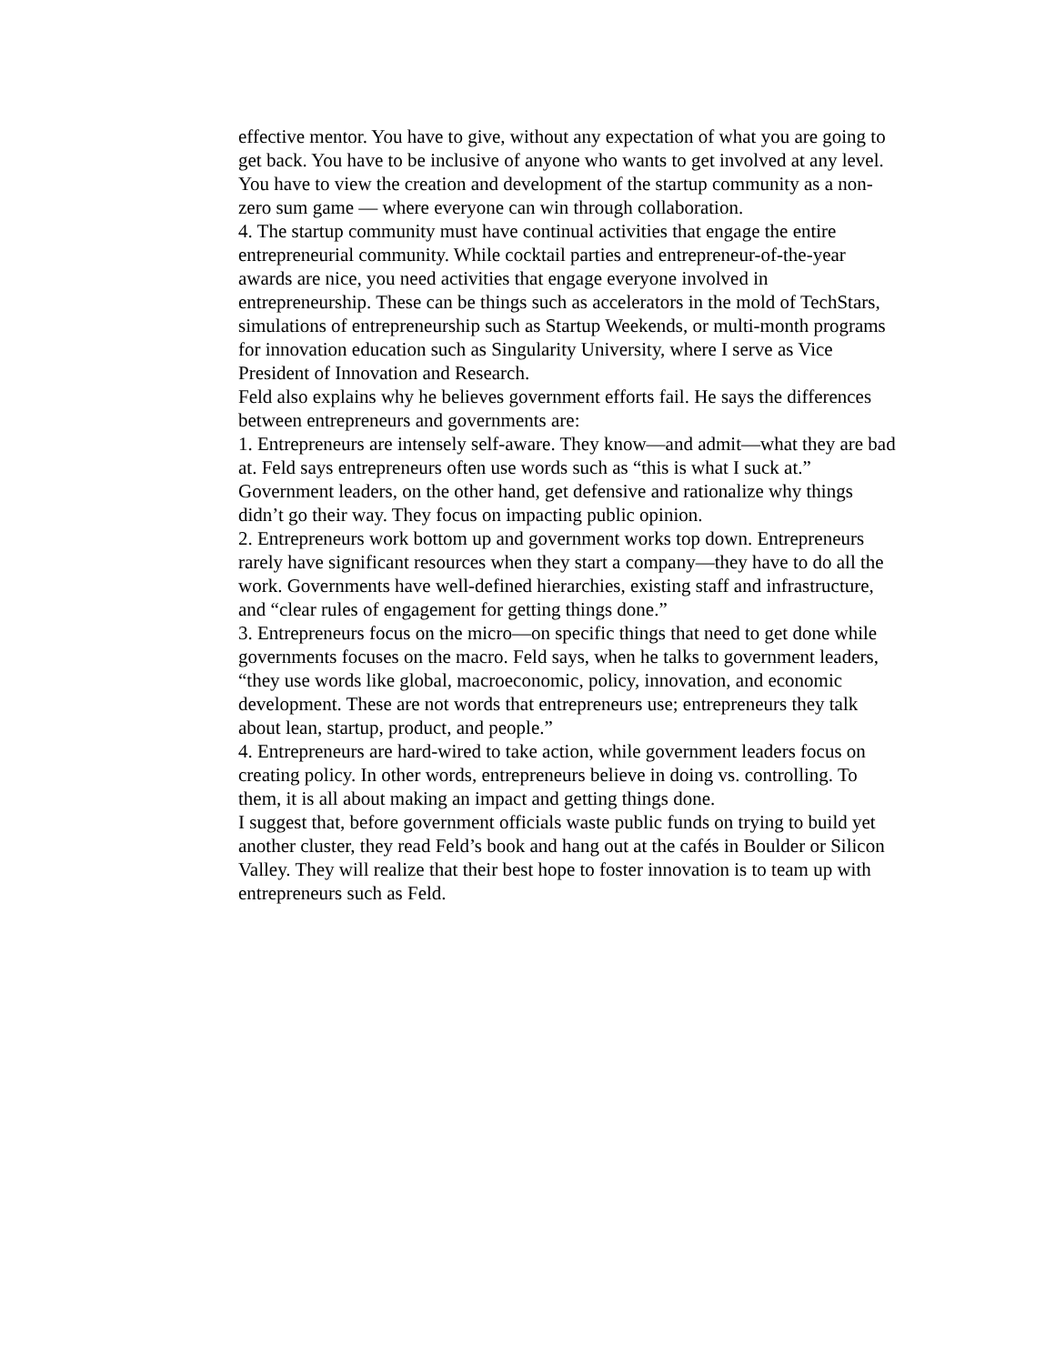effective mentor. You have to give, without any expectation of what you are going to get back. You have to be inclusive of anyone who wants to get involved at any level. You have to view the creation and development of the startup community as a non-zero sum game — where everyone can win through collaboration.
4. The startup community must have continual activities that engage the entire entrepreneurial community. While cocktail parties and entrepreneur-of-the-year awards are nice, you need activities that engage everyone involved in entrepreneurship. These can be things such as accelerators in the mold of TechStars, simulations of entrepreneurship such as Startup Weekends, or multi-month programs for innovation education such as Singularity University, where I serve as Vice President of Innovation and Research.
Feld also explains why he believes government efforts fail. He says the differences between entrepreneurs and governments are:
1. Entrepreneurs are intensely self-aware. They know—and admit—what they are bad at. Feld says entrepreneurs often use words such as “this is what I suck at.” Government leaders, on the other hand, get defensive and rationalize why things didn’t go their way. They focus on impacting public opinion.
2. Entrepreneurs work bottom up and government works top down. Entrepreneurs rarely have significant resources when they start a company—they have to do all the work. Governments have well-defined hierarchies, existing staff and infrastructure, and “clear rules of engagement for getting things done.”
3. Entrepreneurs focus on the micro—on specific things that need to get done while governments focuses on the macro. Feld says, when he talks to government leaders, “they use words like global, macroeconomic, policy, innovation, and economic development. These are not words that entrepreneurs use; entrepreneurs they talk about lean, startup, product, and people.”
4. Entrepreneurs are hard-wired to take action, while government leaders focus on creating policy. In other words, entrepreneurs believe in doing vs. controlling. To them, it is all about making an impact and getting things done.
I suggest that, before government officials waste public funds on trying to build yet another cluster, they read Feld’s book and hang out at the cafés in Boulder or Silicon Valley. They will realize that their best hope to foster innovation is to team up with entrepreneurs such as Feld.